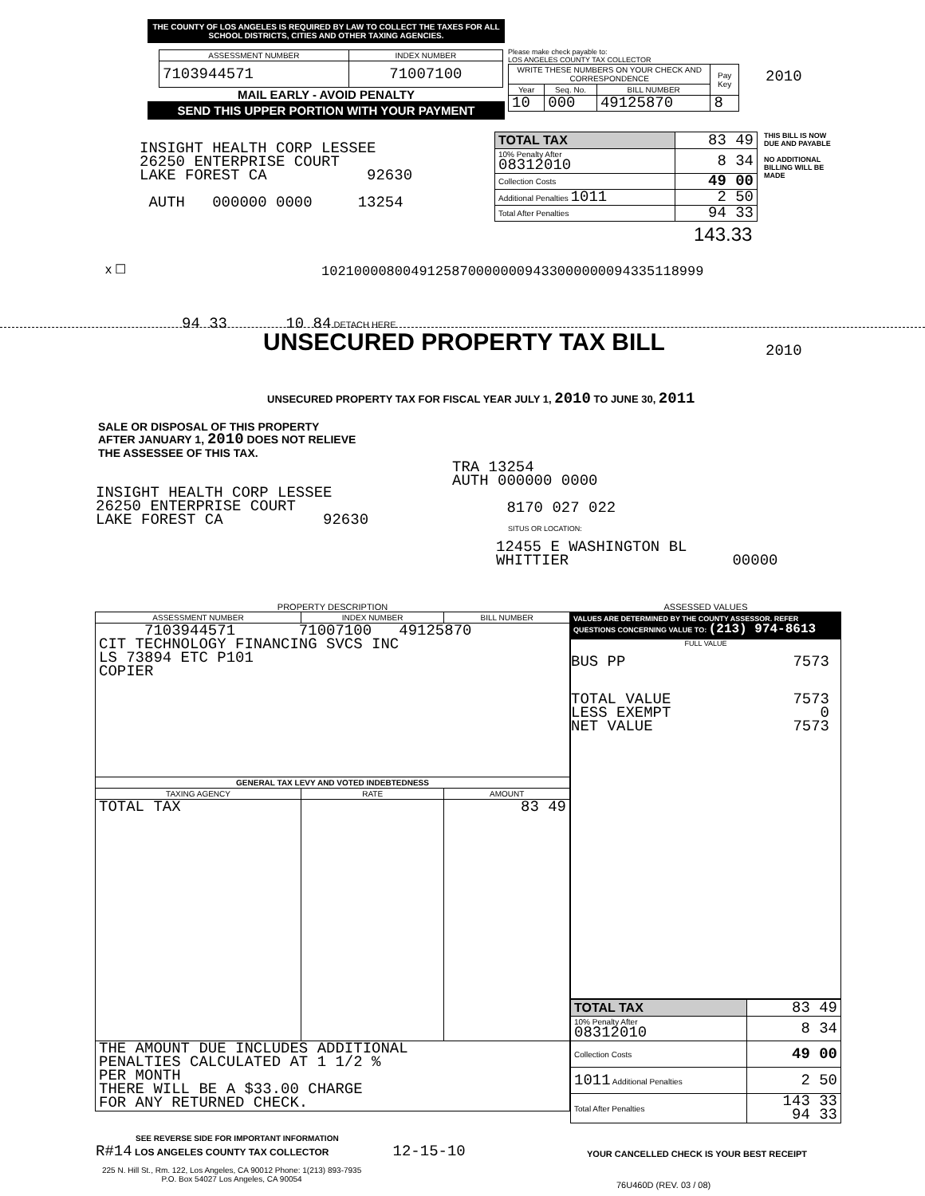THE COUNTY OF LOS ANGELES IS REQUIRED BY LAW TO COLLECT THE TAXES FOR ALL SCHOOL DISTRICTS, CITIES AND OTHER TAXING AGENCIES.
| ASSESSMENT NUMBER | INDEX NUMBER |
| --- | --- |
| 7103944571 | 71007100 |
MAIL EARLY - AVOID PENALTY
SEND THIS UPPER PORTION WITH YOUR PAYMENT
Please make check payable to:
LOS ANGELES COUNTY TAX COLLECTOR
| WRITE THESE NUMBERS ON YOUR CHECK AND CORRESPONDENCE | | | Pay Key |
| --- | --- | --- | --- |
| Year | Seq. No. | BILL NUMBER | |
| 10 | 000 | 49125870 | 8 |
2010
| TOTAL TAX | 83 49 |
| 10% Penalty After 08312010 | 8 34 |
| Collection Costs | 49 00 |
| Additional Penalties 1011 | 2 50 |
| Total After Penalties | 94 33 |
THIS BILL IS NOW DUE AND PAYABLE
NO ADDITIONAL BILLING WILL BE MADE
143.33
INSIGHT HEALTH CORP LESSEE
26250 ENTERPRISE COURT
LAKE FOREST CA 92630
AUTH 000000 0000 13254
x ☐
10210000800491258700000009433000000094335118999
94 33 10 84 DETACH HERE
UNSECURED PROPERTY TAX BILL 2010
UNSECURED PROPERTY TAX FOR FISCAL YEAR JULY 1, 2010 TO JUNE 30, 2011
SALE OR DISPOSAL OF THIS PROPERTY
AFTER JANUARY 1, 2010 DOES NOT RELIEVE
THE ASSESSEE OF THIS TAX.
TRA 13254
AUTH 000000 0000
8170 027 022
INSIGHT HEALTH CORP LESSEE
26250 ENTERPRISE COURT
LAKE FOREST CA 92630
SITUS OR LOCATION:
12455 E WASHINGTON BL
WHITTIER 00000
PROPERTY DESCRIPTION
| ASSESSMENT NUMBER | INDEX NUMBER | BILL NUMBER |
| --- | --- | --- |
| 7103944571 71007100 49125870 CIT TECHNOLOGY FINANCING SVCS INC LS 73894 ETC P101 COPIER | | |
| GENERAL TAX LEVY AND VOTED INDEBTEDNESS | | |
| TAXING AGENCY | RATE | AMOUNT |
| TOTAL TAX | | 83 49 |
| THE AMOUNT DUE INCLUDES ADDITIONAL PENALTIES CALCULATED AT 1 1/2 % PER MONTH THERE WILL BE A $33.00 CHARGE FOR ANY RETURNED CHECK. | | |
ASSESSED VALUES
VALUES ARE DETERMINED BY THE COUNTY ASSESSOR. REFER QUESTIONS CONCERNING VALUE TO: (213) 974-8613
FULL VALUE
BUS PP 7573
TOTAL VALUE 7573
LESS EXEMPT 0
NET VALUE 7573
| TOTAL TAX | 83 49 |
| 10% Penalty After 08312010 | 8 34 |
| Collection Costs | 49 00 |
| 1011 Additional Penalties | 2 50 |
| Total After Penalties | 143 33 94 33 |
SEE REVERSE SIDE FOR IMPORTANT INFORMATION
R#14 LOS ANGELES COUNTY TAX COLLECTOR 12-15-10
YOUR CANCELLED CHECK IS YOUR BEST RECEIPT
225 N. Hill St., Rm. 122, Los Angeles, CA 90012 Phone: 1(213) 893-7935
P.O. Box 54027 Los Angeles, CA 90054
76U460D (REV. 03 / 08)